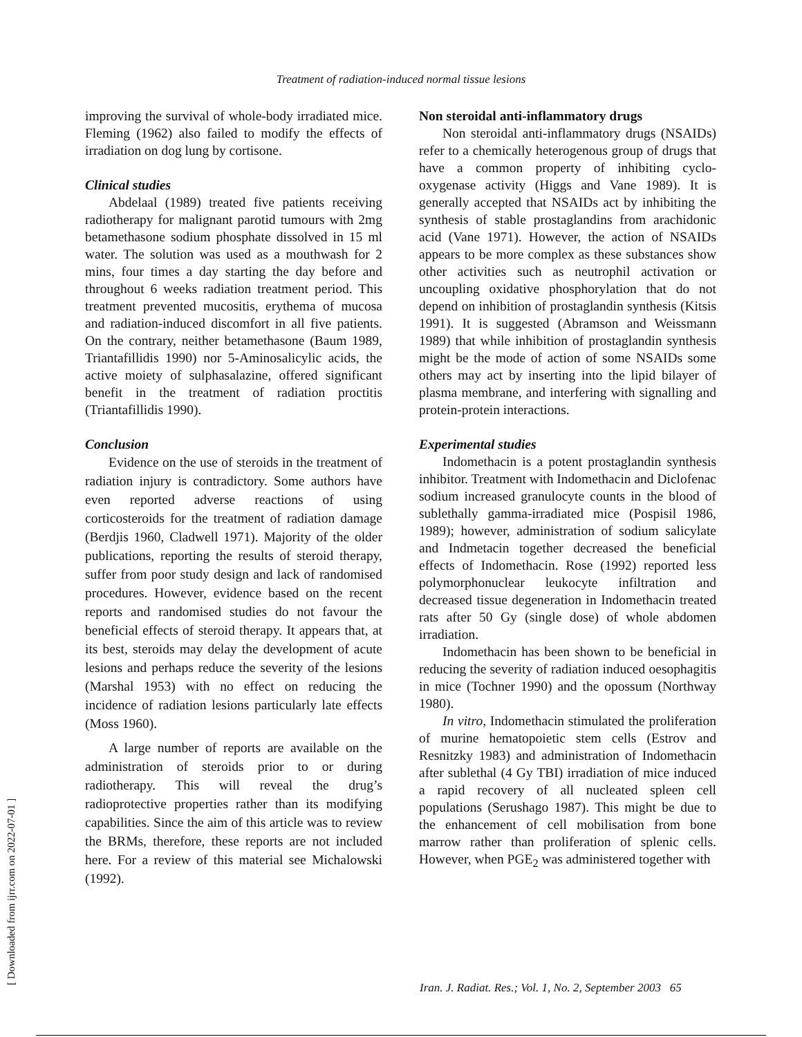Treatment of radiation-induced normal tissue lesions
improving the survival of whole-body irradiated mice. Fleming (1962) also failed to modify the effects of irradiation on dog lung by cortisone.
Clinical studies
Abdelaal (1989) treated five patients receiving radiotherapy for malignant parotid tumours with 2mg betamethasone sodium phosphate dissolved in 15 ml water. The solution was used as a mouthwash for 2 mins, four times a day starting the day before and throughout 6 weeks radiation treatment period. This treatment prevented mucositis, erythema of mucosa and radiation-induced discomfort in all five patients. On the contrary, neither betamethasone (Baum 1989, Triantafillidis 1990) nor 5-Aminosalicylic acids, the active moiety of sulphasalazine, offered significant benefit in the treatment of radiation proctitis (Triantafillidis 1990).
Conclusion
Evidence on the use of steroids in the treatment of radiation injury is contradictory. Some authors have even reported adverse reactions of using corticosteroids for the treatment of radiation damage (Berdjis 1960, Cladwell 1971). Majority of the older publications, reporting the results of steroid therapy, suffer from poor study design and lack of randomised procedures. However, evidence based on the recent reports and randomised studies do not favour the beneficial effects of steroid therapy. It appears that, at its best, steroids may delay the development of acute lesions and perhaps reduce the severity of the lesions (Marshal 1953) with no effect on reducing the incidence of radiation lesions particularly late effects (Moss 1960).
A large number of reports are available on the administration of steroids prior to or during radiotherapy. This will reveal the drug’s radioprotective properties rather than its modifying capabilities. Since the aim of this article was to review the BRMs, therefore, these reports are not included here. For a review of this material see Michalowski (1992).
Non steroidal anti-inflammatory drugs
Non steroidal anti-inflammatory drugs (NSAIDs) refer to a chemically heterogenous group of drugs that have a common property of inhibiting cyclo-oxygenase activity (Higgs and Vane 1989). It is generally accepted that NSAIDs act by inhibiting the synthesis of stable prostaglandins from arachidonic acid (Vane 1971). However, the action of NSAIDs appears to be more complex as these substances show other activities such as neutrophil activation or uncoupling oxidative phosphorylation that do not depend on inhibition of prostaglandin synthesis (Kitsis 1991). It is suggested (Abramson and Weissmann 1989) that while inhibition of prostaglandin synthesis might be the mode of action of some NSAIDs some others may act by inserting into the lipid bilayer of plasma membrane, and interfering with signalling and protein-protein interactions.
Experimental studies
Indomethacin is a potent prostaglandin synthesis inhibitor. Treatment with Indomethacin and Diclofenac sodium increased granulocyte counts in the blood of sublethally gamma-irradiated mice (Pospisil 1986, 1989); however, administration of sodium salicylate and Indmetacin together decreased the beneficial effects of Indomethacin. Rose (1992) reported less polymorphonuclear leukocyte infiltration and decreased tissue degeneration in Indomethacin treated rats after 50 Gy (single dose) of whole abdomen irradiation.
Indomethacin has been shown to be beneficial in reducing the severity of radiation induced oesophagitis in mice (Tochner 1990) and the opossum (Northway 1980).
In vitro, Indomethacin stimulated the proliferation of murine hematopoietic stem cells (Estrov and Resnitzky 1983) and administration of Indomethacin after sublethal (4 Gy TBI) irradiation of mice induced a rapid recovery of all nucleated spleen cell populations (Serushago 1987). This might be due to the enhancement of cell mobilisation from bone marrow rather than proliferation of splenic cells. However, when PGE<sub>2</sub> was administered together with
[ Downloaded from ijrr.com on 2022-07-01 ]
Iran. J. Radiat. Res.; Vol. 1, No. 2, September 2003 65